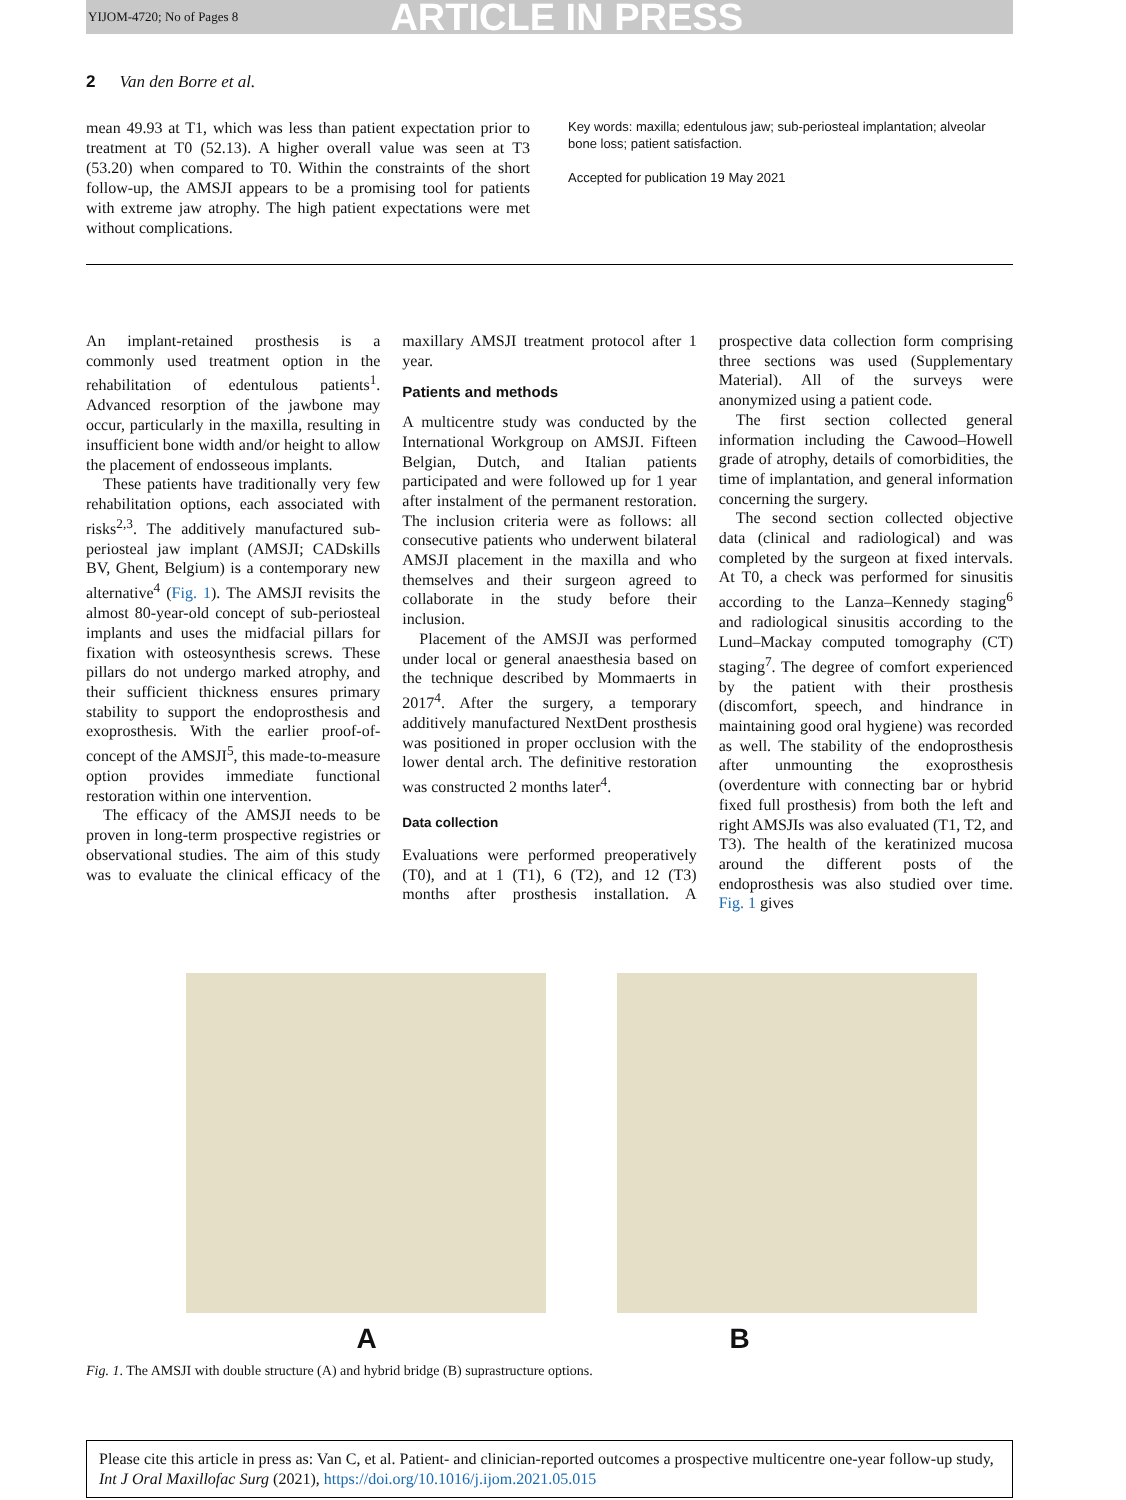YIJOM-4720; No of Pages 8 ARTICLE IN PRESS
2 Van den Borre et al.
mean 49.93 at T1, which was less than patient expectation prior to treatment at T0 (52.13). A higher overall value was seen at T3 (53.20) when compared to T0. Within the constraints of the short follow-up, the AMSJI appears to be a promising tool for patients with extreme jaw atrophy. The high patient expectations were met without complications.
Key words: maxilla; edentulous jaw; sub-periosteal implantation; alveolar bone loss; patient satisfaction.
Accepted for publication 19 May 2021
An implant-retained prosthesis is a commonly used treatment option in the rehabilitation of edentulous patients<sup>1</sup>. Advanced resorption of the jawbone may occur, particularly in the maxilla, resulting in insufficient bone width and/or height to allow the placement of endosseous implants.
These patients have traditionally very few rehabilitation options, each associated with risks<sup>2,3</sup>. The additively manufactured sub-periosteal jaw implant (AMSJI; CADskills BV, Ghent, Belgium) is a contemporary new alternative<sup>4</sup> (Fig. 1). The AMSJI revisits the almost 80-year-old concept of sub-periosteal implants and uses the midfacial pillars for fixation with osteosynthesis screws. These pillars do not undergo marked atrophy, and their sufficient thickness ensures primary stability to support the endoprosthesis and exoprosthesis. With the earlier proof-of-concept of the AMSJI<sup>5</sup>, this made-to-measure option provides immediate functional restoration within one intervention.
The efficacy of the AMSJI needs to be proven in long-term prospective registries or observational studies. The aim of this study was to evaluate the clinical efficacy of the maxillary AMSJI treatment protocol after 1 year.
Patients and methods
A multicentre study was conducted by the International Workgroup on AMSJI. Fifteen Belgian, Dutch, and Italian patients participated and were followed up for 1 year after instalment of the permanent restoration. The inclusion criteria were as follows: all consecutive patients who underwent bilateral AMSJI placement in the maxilla and who themselves and their surgeon agreed to collaborate in the study before their inclusion.
Placement of the AMSJI was performed under local or general anaesthesia based on the technique described by Mommaerts in 2017<sup>4</sup>. After the surgery, a temporary additively manufactured NextDent prosthesis was positioned in proper occlusion with the lower dental arch. The definitive restoration was constructed 2 months later<sup>4</sup>.
Data collection
Evaluations were performed preoperatively (T0), and at 1 (T1), 6 (T2), and 12 (T3) months after prosthesis installation. A prospective data collection form comprising three sections was used (Supplementary Material). All of the surveys were anonymized using a patient code.
The first section collected general information including the Cawood–Howell grade of atrophy, details of comorbidities, the time of implantation, and general information concerning the surgery.
The second section collected objective data (clinical and radiological) and was completed by the surgeon at fixed intervals. At T0, a check was performed for sinusitis according to the Lanza–Kennedy staging<sup>6</sup> and radiological sinusitis according to the Lund–Mackay computed tomography (CT) staging<sup>7</sup>. The degree of comfort experienced by the patient with their prosthesis (discomfort, speech, and hindrance in maintaining good oral hygiene) was recorded as well. The stability of the endoprosthesis after unmounting the exoprosthesis (overdenture with connecting bar or hybrid fixed full prosthesis) from both the left and right AMSJIs was also evaluated (T1, T2, and T3). The health of the keratinized mucosa around the different posts of the endoprosthesis was also studied over time. Fig. 1 gives
A B
Fig. 1. The AMSJI with double structure (A) and hybrid bridge (B) suprastructure options.
Please cite this article in press as: Van C, et al. Patient- and clinician-reported outcomes a prospective multicentre one-year follow-up study, Int J Oral Maxillofac Surg (2021), https://doi.org/10.1016/j.ijom.2021.05.015